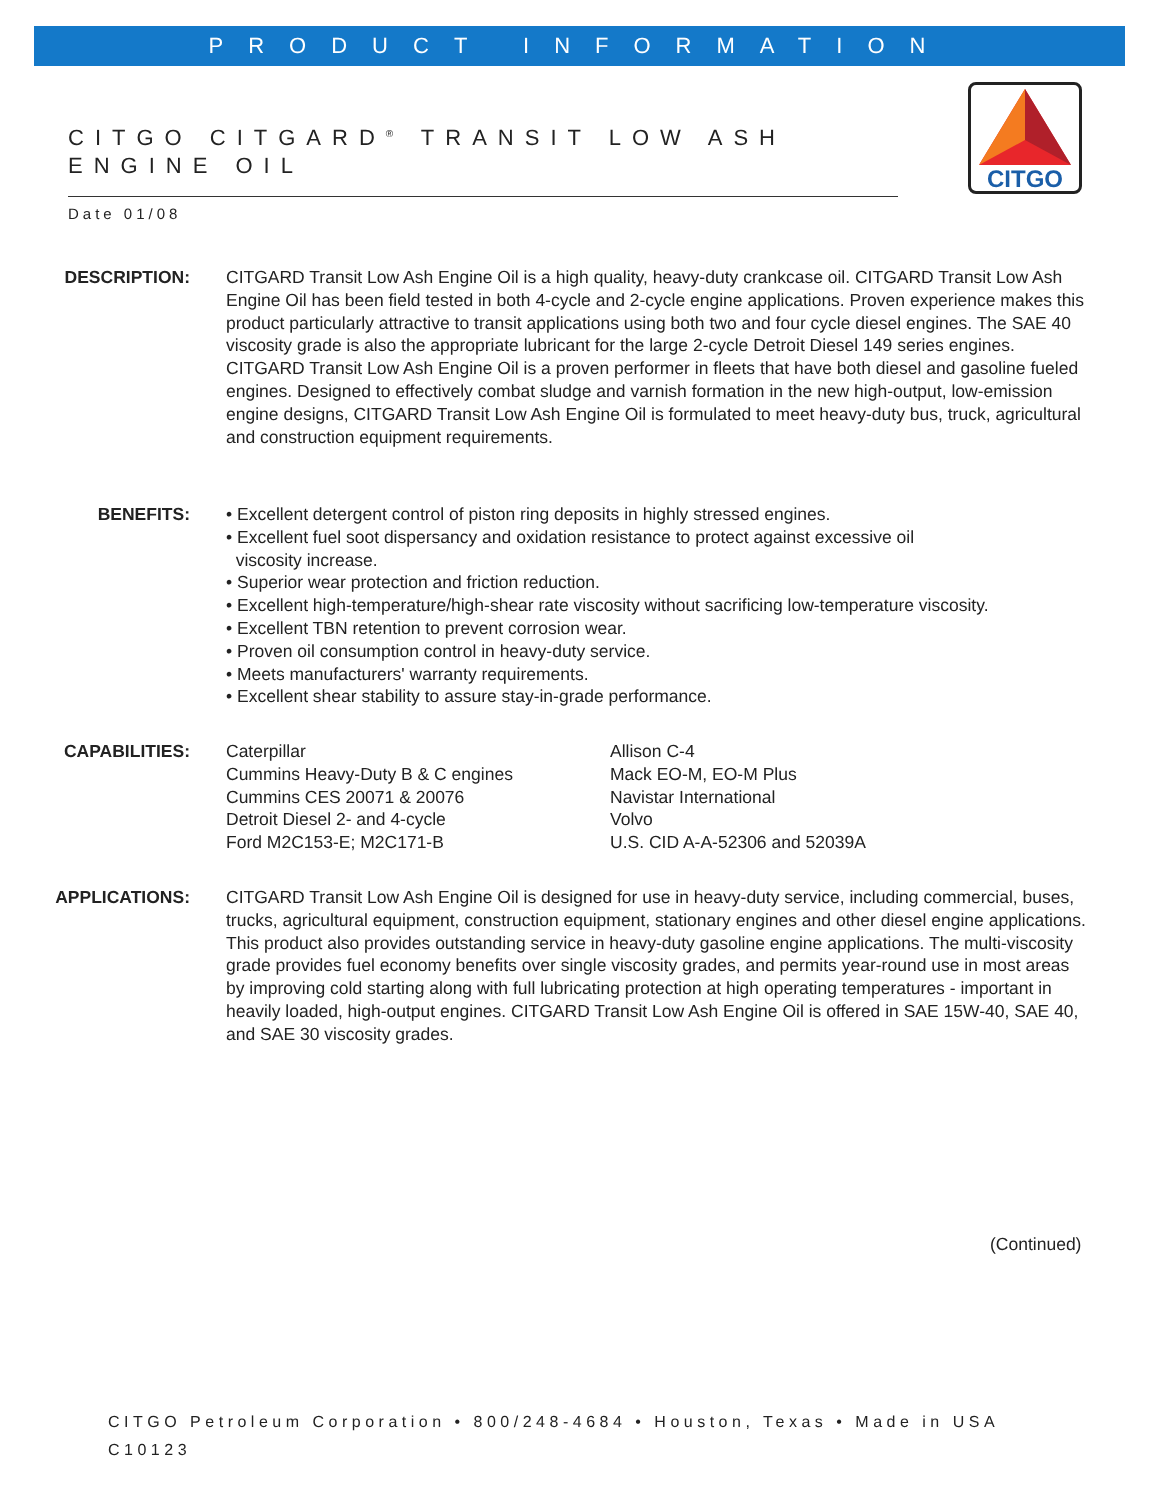PRODUCT INFORMATION
CITGO CITGARD<sup>®</sup> TRANSIT LOW ASH ENGINE OIL
CITGO
Date 01/08
DESCRIPTION: CITGARD Transit Low Ash Engine Oil is a high quality, heavy-duty crankcase oil. CITGARD Transit Low Ash Engine Oil has been field tested in both 4-cycle and 2-cycle engine applications. Proven experience makes this product particularly attractive to transit applications using both two and four cycle diesel engines. The SAE 40 viscosity grade is also the appropriate lubricant for the large 2-cycle Detroit Diesel 149 series engines. CITGARD Transit Low Ash Engine Oil is a proven performer in fleets that have both diesel and gasoline fueled engines. Designed to effectively combat sludge and varnish formation in the new high-output, low-emission engine designs, CITGARD Transit Low Ash Engine Oil is formulated to meet heavy-duty bus, truck, agricultural and construction equipment requirements.
BENEFITS: • Excellent detergent control of piston ring deposits in highly stressed engines.
• Excellent fuel soot dispersancy and oxidation resistance to protect against excessive oil
viscosity increase.
• Superior wear protection and friction reduction.
• Excellent high-temperature/high-shear rate viscosity without sacrificing low-temperature viscosity.
• Excellent TBN retention to prevent corrosion wear.
• Proven oil consumption control in heavy-duty service.
• Meets manufacturers' warranty requirements.
• Excellent shear stability to assure stay-in-grade performance.
CAPABILITIES: Caterpillar
Cummins Heavy-Duty B & C engines
Cummins CES 20071 & 20076
Detroit Diesel 2- and 4-cycle
Ford M2C153-E; M2C171-B
Allison C-4
Mack EO-M, EO-M Plus
Navistar International
Volvo
U.S. CID A-A-52306 and 52039A
APPLICATIONS: CITGARD Transit Low Ash Engine Oil is designed for use in heavy-duty service, including commercial, buses, trucks, agricultural equipment, construction equipment, stationary engines and other diesel engine applications. This product also provides outstanding service in heavy-duty gasoline engine applications. The multi-viscosity grade provides fuel economy benefits over single viscosity grades, and permits year-round use in most areas by improving cold starting along with full lubricating protection at high operating temperatures - important in heavily loaded, high-output engines. CITGARD Transit Low Ash Engine Oil is offered in SAE 15W-40, SAE 40, and SAE 30 viscosity grades.
(Continued)
CITGO Petroleum Corporation • 800/248-4684 • Houston, Texas • Made in USA
C10123